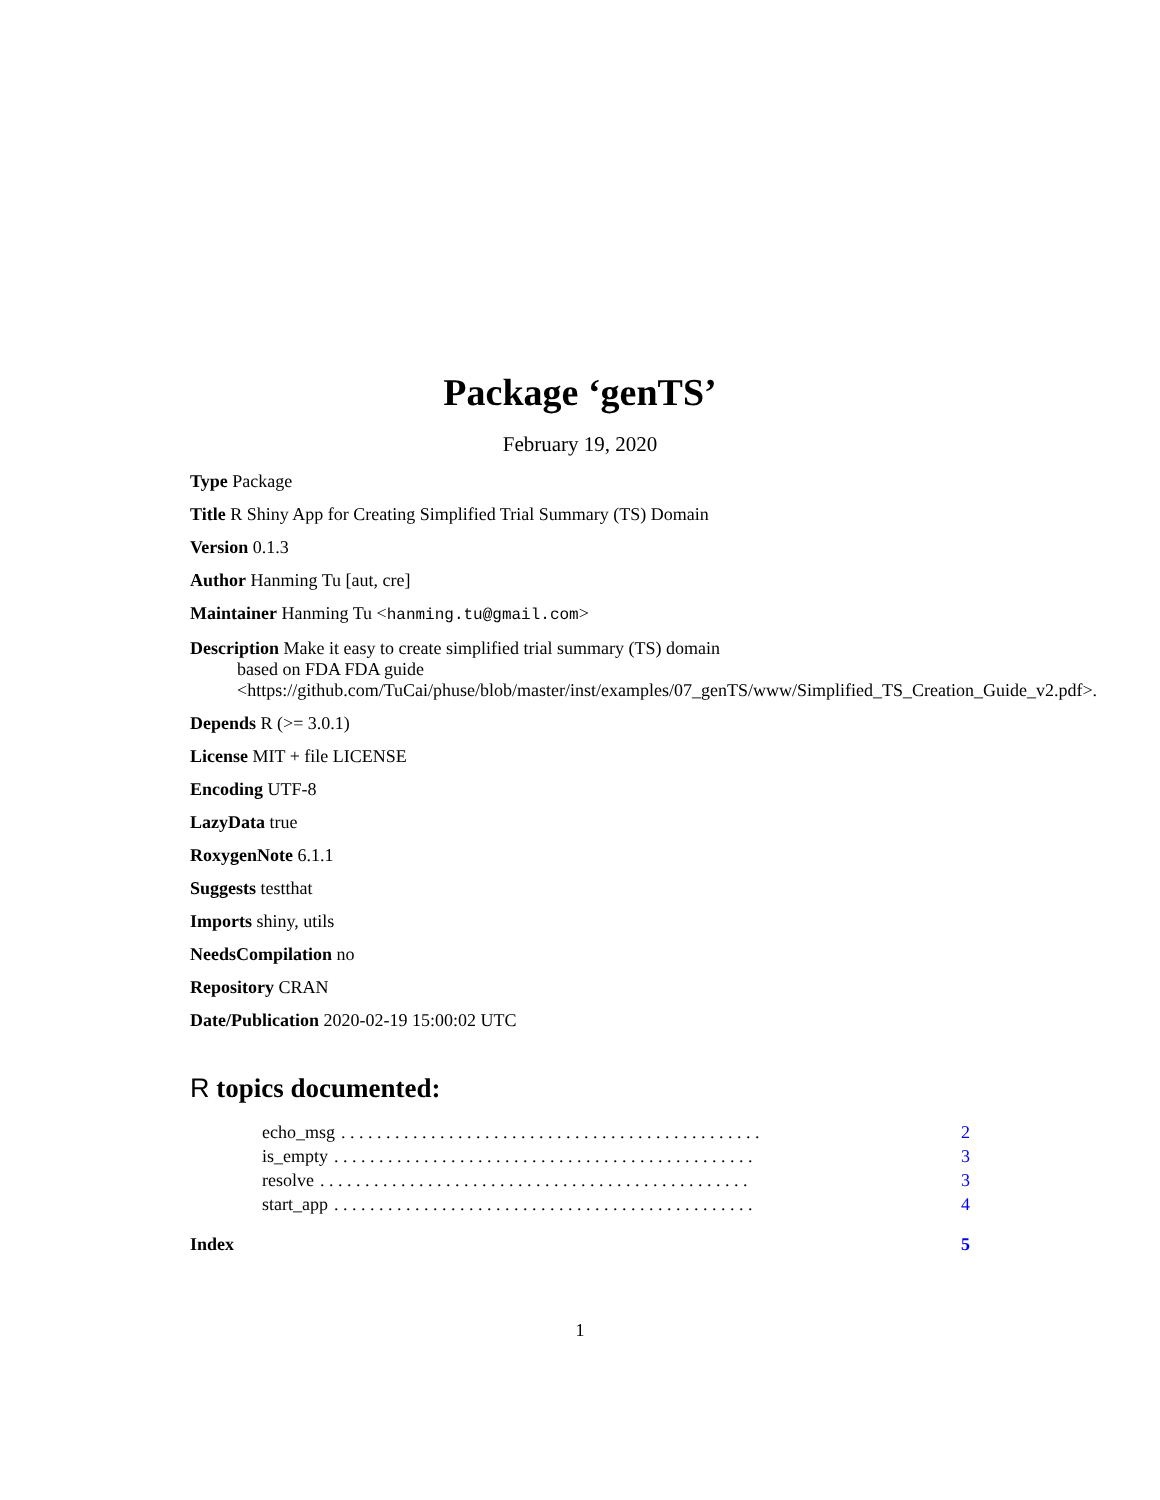Package ‘genTS’
February 19, 2020
Type Package
Title R Shiny App for Creating Simplified Trial Summary (TS) Domain
Version 0.1.3
Author Hanming Tu [aut, cre]
Maintainer Hanming Tu <hanming.tu@gmail.com>
Description Make it easy to create simplified trial summary (TS) domain
based on FDA FDA guide
<https://github.com/TuCai/phuse/blob/master/inst/examples/07_genTS/www/Simplified_TS_Creation_Guide_v2.pdf>.
Depends R (>= 3.0.1)
License MIT + file LICENSE
Encoding UTF-8
LazyData true
RoxygenNote 6.1.1
Suggests testthat
Imports shiny, utils
NeedsCompilation no
Repository CRAN
Date/Publication 2020-02-19 15:00:02 UTC
R topics documented:
echo_msg. . . . . . . . . . . . . . . . . . . . . . . . . . . . . . . . . . . . . . . . . . . . . . . 2
is_empty. . . . . . . . . . . . . . . . . . . . . . . . . . . . . . . . . . . . . . . . . . . . . . . 3
resolve. . . . . . . . . . . . . . . . . . . . . . . . . . . . . . . . . . . . . . . . . . . . . . . . 3
start_app. . . . . . . . . . . . . . . . . . . . . . . . . . . . . . . . . . . . . . . . . . . . . . . 4
Index 5
1